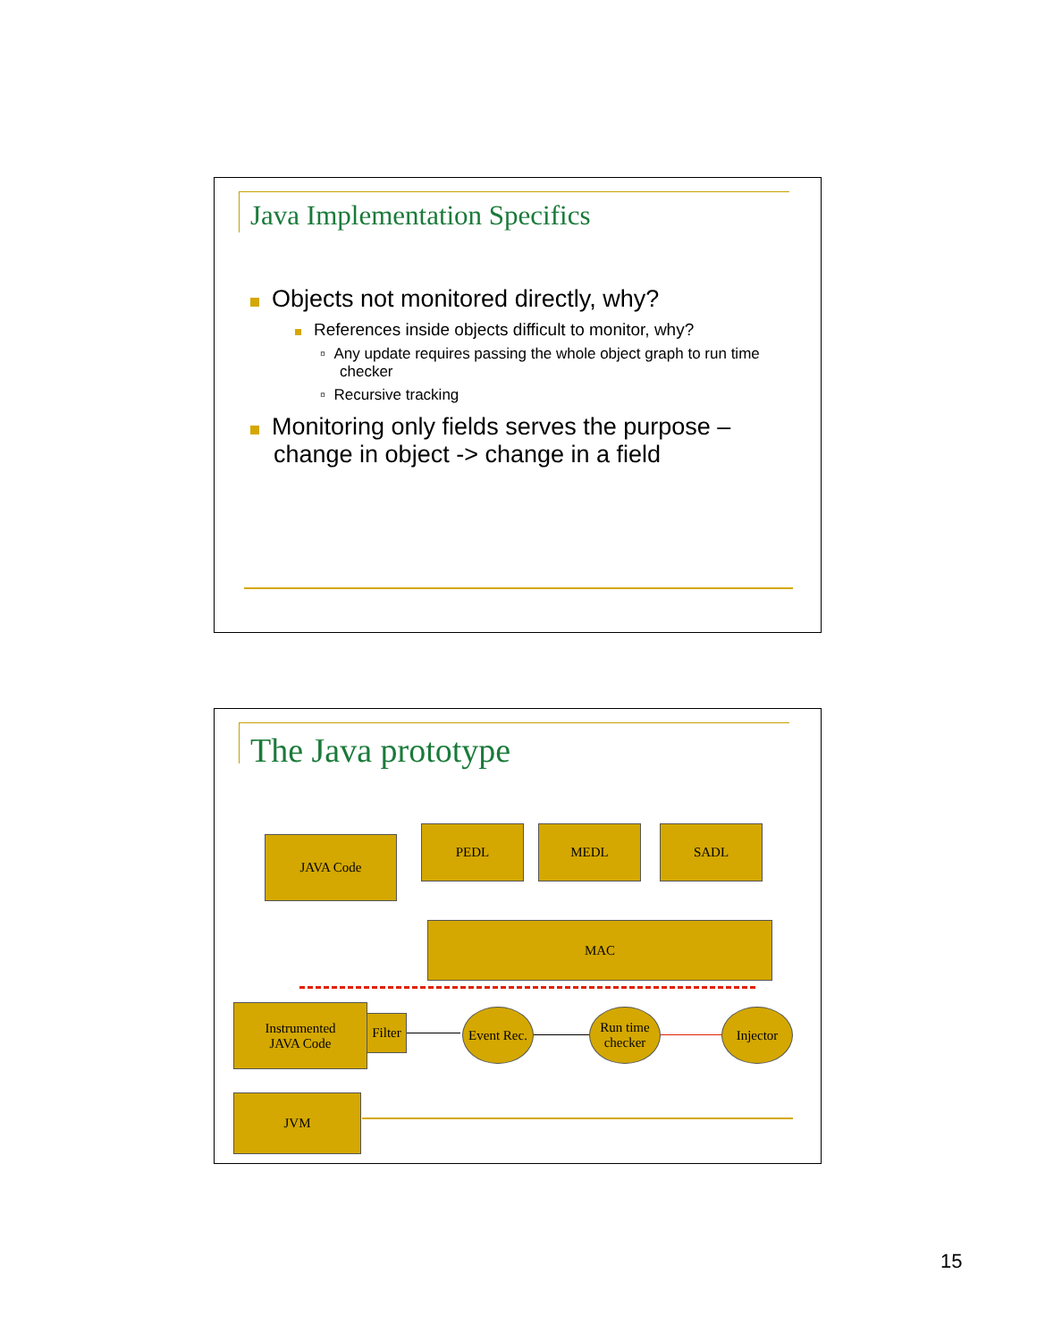Java Implementation Specifics
Objects not monitored directly, why?
References inside objects difficult to monitor, why?
▫ Any update requires passing the whole object graph to run time checker
▫ Recursive tracking
Monitoring only fields serves the purpose – change in object -> change in a field
The Java prototype
JAVA Code
PEDL MEDL SADL
MAC
Instrumented
JAVA Code
Filter
Event Rec.
Run time checker
Injector
JVM
15